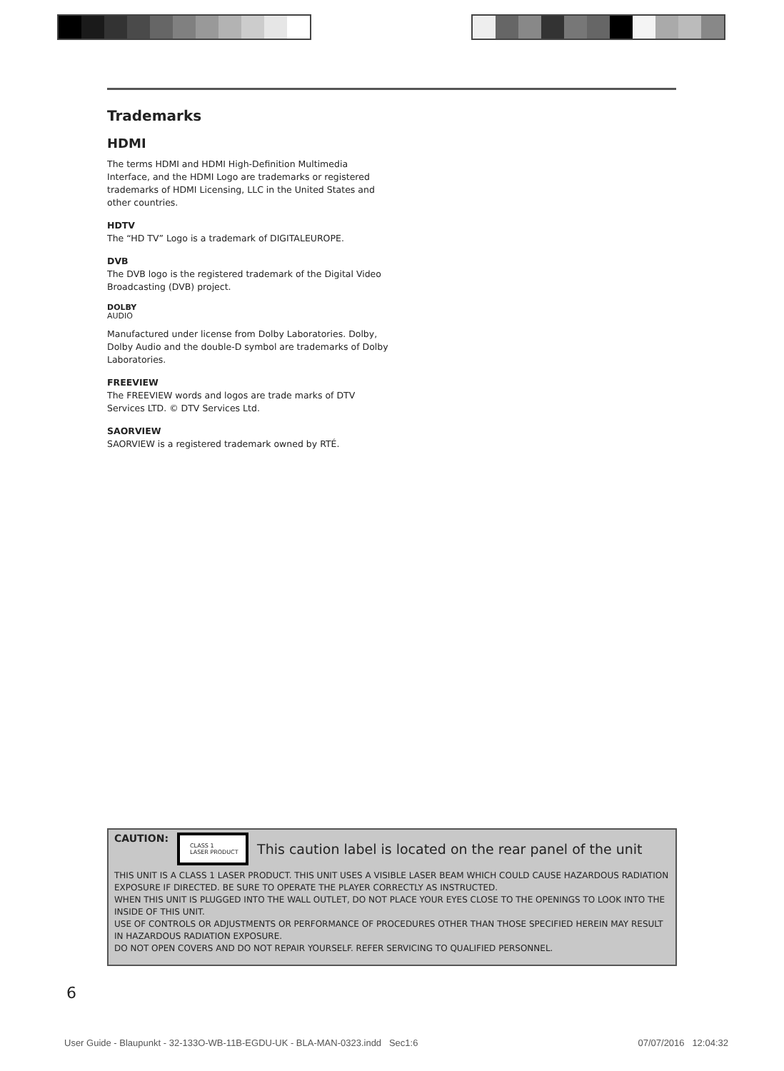Trademarks
HDMI
The terms HDMI and HDMI High-Definition Multimedia Interface, and the HDMI Logo are trademarks or registered trademarks of HDMI Licensing, LLC in the United States and other countries.
HDTV
The “HD TV” Logo is a trademark of DIGITALEUROPE.
DVB
The DVB logo is the registered trademark of the Digital Video Broadcasting (DVB) project.
DOLBY
AUDIO
Manufactured under license from Dolby Laboratories. Dolby, Dolby Audio and the double-D symbol are trademarks of Dolby Laboratories.
FREEVIEW
The FREEVIEW words and logos are trade marks of DTV Services LTD. © DTV Services Ltd.
SAORVIEW
SAORVIEW is a registered trademark owned by RTÉ.
CAUTION:
CLASS 1
LASER PRODUCT
This caution label is located on the rear panel of the unit
THIS UNIT IS A CLASS 1 LASER PRODUCT. THIS UNIT USES A VISIBLE LASER BEAM WHICH COULD CAUSE HAZARDOUS RADIATION EXPOSURE IF DIRECTED. BE SURE TO OPERATE THE PLAYER CORRECTLY AS INSTRUCTED.
WHEN THIS UNIT IS PLUGGED INTO THE WALL OUTLET, DO NOT PLACE YOUR EYES CLOSE TO THE OPENINGS TO LOOK INTO THE INSIDE OF THIS UNIT.
USE OF CONTROLS OR ADJUSTMENTS OR PERFORMANCE OF PROCEDURES OTHER THAN THOSE SPECIFIED HEREIN MAY RESULT IN HAZARDOUS RADIATION EXPOSURE.
DO NOT OPEN COVERS AND DO NOT REPAIR YOURSELF. REFER SERVICING TO QUALIFIED PERSONNEL.
6
User Guide - Blaupunkt - 32-133O-WB-11B-EGDU-UK - BLA-MAN-0323.indd Sec1:6 07/07/2016 12:04:32